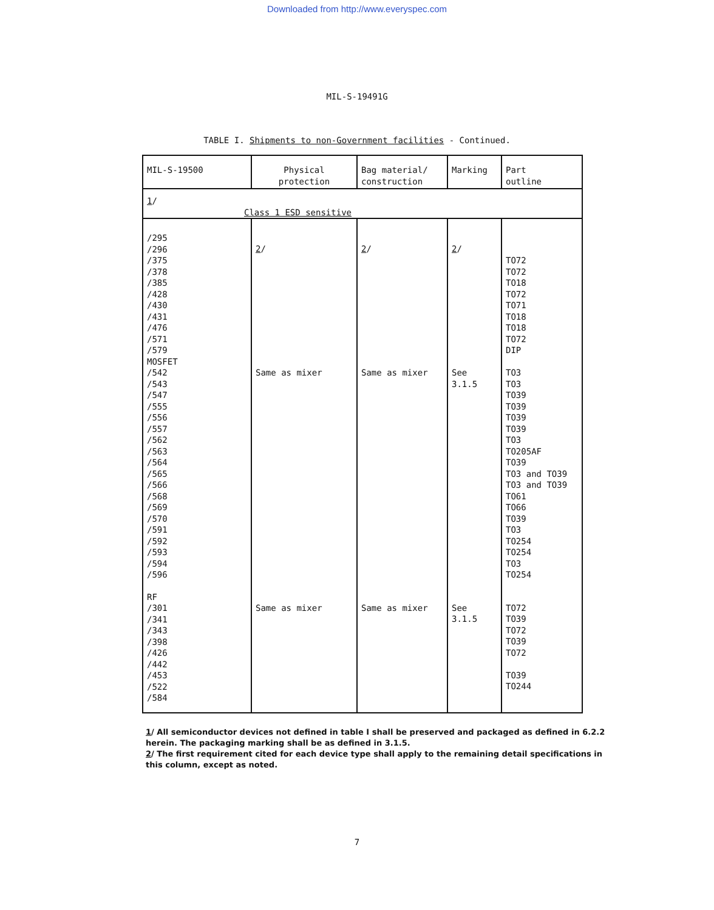Downloaded from http://www.everyspec.com
MIL-S-19491G
TABLE I. Shipments to non-Government facilities - Continued.
| MIL-S-19500 | Physical protection | Bag material/ construction | Marking | Part outline |
| --- | --- | --- | --- | --- |
| 1 / Class 1 ESD sensitive | | | | |
| /295 /296 /375 /378 /385 /428 /430 /431 /476 /571 /579 | 2 / | 2 / | 2 / | TO72 TO72 TO18 TO72 TO71 TO18 TO18 TO72 DIP |
| MOSFET /542 /543 /547 /555 /556 /557 /562 /563 /564 /565 /566 /568 /569 /570 /591 /592 /593 /594 /596 | Same as mixer | Same as mixer | See 3.1.5 | TO3 TO3 TO39 TO39 TO39 TO39 TO3 TO205AF TO39 TO3 and TO39 TO3 and TO39 TO61 TO66 TO39 TO3 TO254 TO254 TO3 TO254 |
| RF /301 /341 /343 /398 /426 /442 /453 /522 /584 | Same as mixer | Same as mixer | See 3.1.5 | TO72 TO39 TO72 TO39 TO72 TO39 TO244 |
1/ All semiconductor devices not defined in table I shall be preserved and packaged as defined in 6.2.2 herein. The packaging marking shall be as defined in 3.1.5.
2/ The first requirement cited for each device type shall apply to the remaining detail specifications in this column, except as noted.
7